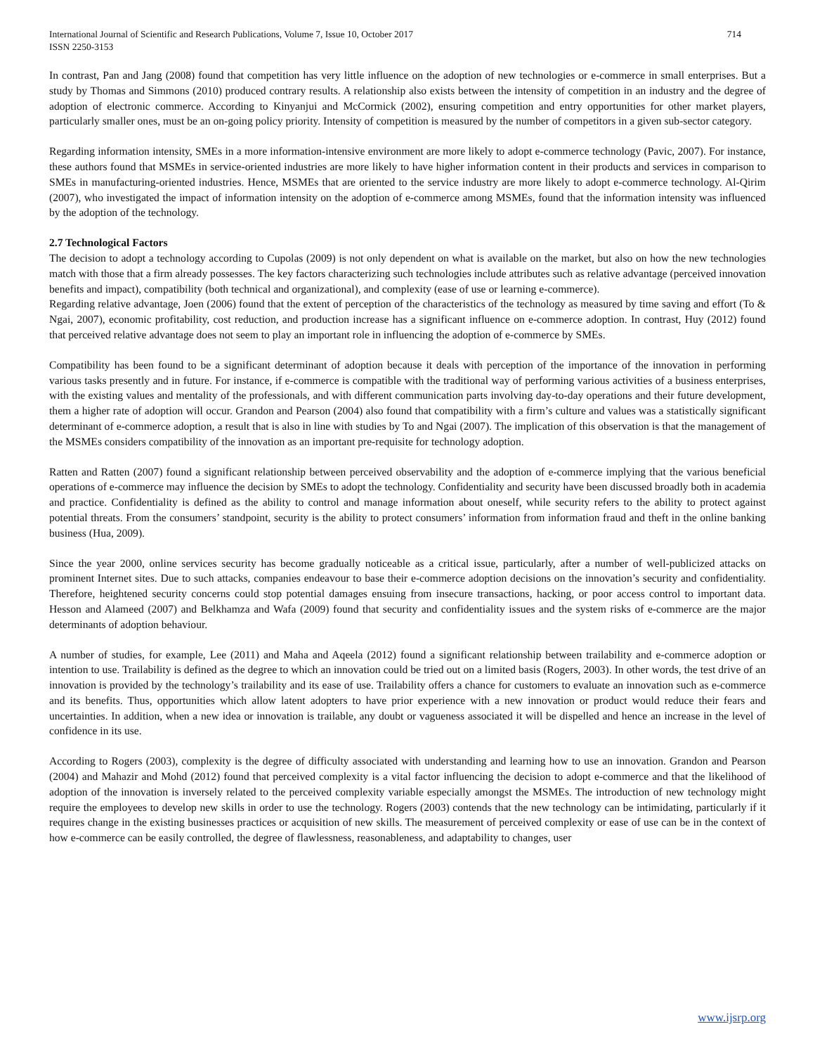International Journal of Scientific and Research Publications, Volume 7, Issue 10, October 2017
ISSN 2250-3153
714
In contrast, Pan and Jang (2008) found that competition has very little influence on the adoption of new technologies or e-commerce in small enterprises. But a study by Thomas and Simmons (2010) produced contrary results. A relationship also exists between the intensity of competition in an industry and the degree of adoption of electronic commerce. According to Kinyanjui and McCormick (2002), ensuring competition and entry opportunities for other market players, particularly smaller ones, must be an on-going policy priority. Intensity of competition is measured by the number of competitors in a given sub-sector category.
Regarding information intensity, SMEs in a more information-intensive environment are more likely to adopt e-commerce technology (Pavic, 2007). For instance, these authors found that MSMEs in service-oriented industries are more likely to have higher information content in their products and services in comparison to SMEs in manufacturing-oriented industries. Hence, MSMEs that are oriented to the service industry are more likely to adopt e-commerce technology. Al-Qirim (2007), who investigated the impact of information intensity on the adoption of e-commerce among MSMEs, found that the information intensity was influenced by the adoption of the technology.
2.7 Technological Factors
The decision to adopt a technology according to Cupolas (2009) is not only dependent on what is available on the market, but also on how the new technologies match with those that a firm already possesses. The key factors characterizing such technologies include attributes such as relative advantage (perceived innovation benefits and impact), compatibility (both technical and organizational), and complexity (ease of use or learning e-commerce).
Regarding relative advantage, Joen (2006) found that the extent of perception of the characteristics of the technology as measured by time saving and effort (To & Ngai, 2007), economic profitability, cost reduction, and production increase has a significant influence on e-commerce adoption. In contrast, Huy (2012) found that perceived relative advantage does not seem to play an important role in influencing the adoption of e-commerce by SMEs.
Compatibility has been found to be a significant determinant of adoption because it deals with perception of the importance of the innovation in performing various tasks presently and in future. For instance, if e-commerce is compatible with the traditional way of performing various activities of a business enterprises, with the existing values and mentality of the professionals, and with different communication parts involving day-to-day operations and their future development, them a higher rate of adoption will occur. Grandon and Pearson (2004) also found that compatibility with a firm’s culture and values was a statistically significant determinant of e-commerce adoption, a result that is also in line with studies by To and Ngai (2007). The implication of this observation is that the management of the MSMEs considers compatibility of the innovation as an important pre-requisite for technology adoption.
Ratten and Ratten (2007) found a significant relationship between perceived observability and the adoption of e-commerce implying that the various beneficial operations of e-commerce may influence the decision by SMEs to adopt the technology. Confidentiality and security have been discussed broadly both in academia and practice. Confidentiality is defined as the ability to control and manage information about oneself, while security refers to the ability to protect against potential threats. From the consumers’ standpoint, security is the ability to protect consumers’ information from information fraud and theft in the online banking business (Hua, 2009).
Since the year 2000, online services security has become gradually noticeable as a critical issue, particularly, after a number of well-publicized attacks on prominent Internet sites. Due to such attacks, companies endeavour to base their e-commerce adoption decisions on the innovation’s security and confidentiality. Therefore, heightened security concerns could stop potential damages ensuing from insecure transactions, hacking, or poor access control to important data. Hesson and Alameed (2007) and Belkhamza and Wafa (2009) found that security and confidentiality issues and the system risks of e-commerce are the major determinants of adoption behaviour.
A number of studies, for example, Lee (2011) and Maha and Aqeela (2012) found a significant relationship between trailability and e-commerce adoption or intention to use. Trailability is defined as the degree to which an innovation could be tried out on a limited basis (Rogers, 2003). In other words, the test drive of an innovation is provided by the technology’s trailability and its ease of use. Trailability offers a chance for customers to evaluate an innovation such as e-commerce and its benefits. Thus, opportunities which allow latent adopters to have prior experience with a new innovation or product would reduce their fears and uncertainties. In addition, when a new idea or innovation is trailable, any doubt or vagueness associated it will be dispelled and hence an increase in the level of confidence in its use.
According to Rogers (2003), complexity is the degree of difficulty associated with understanding and learning how to use an innovation. Grandon and Pearson (2004) and Mahazir and Mohd (2012) found that perceived complexity is a vital factor influencing the decision to adopt e-commerce and that the likelihood of adoption of the innovation is inversely related to the perceived complexity variable especially amongst the MSMEs. The introduction of new technology might require the employees to develop new skills in order to use the technology. Rogers (2003) contends that the new technology can be intimidating, particularly if it requires change in the existing businesses practices or acquisition of new skills. The measurement of perceived complexity or ease of use can be in the context of how e-commerce can be easily controlled, the degree of flawlessness, reasonableness, and adaptability to changes, user
www.ijsrp.org